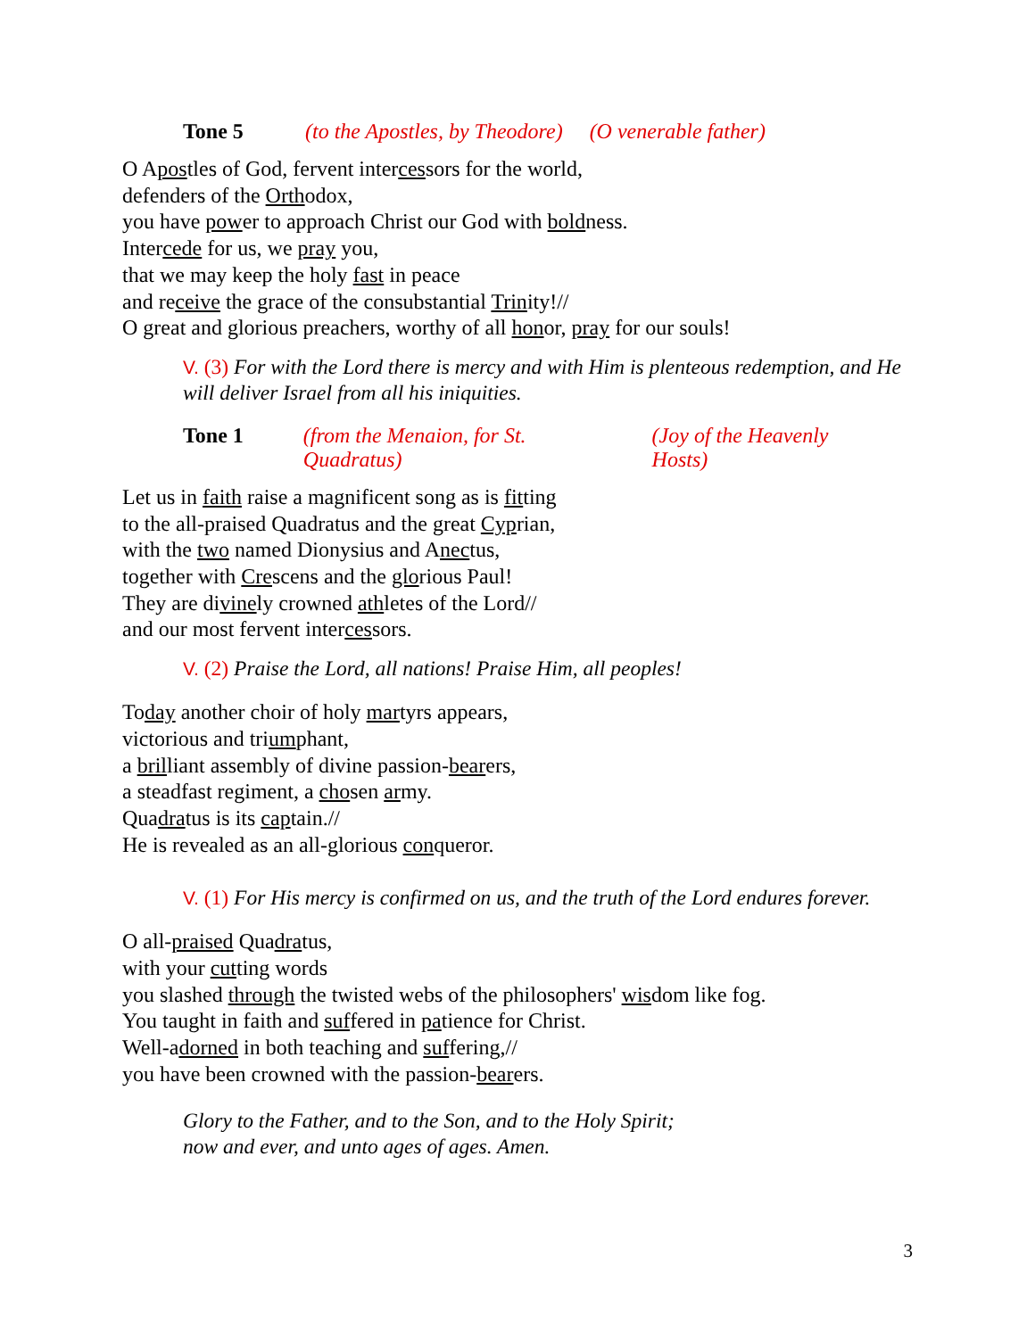Tone 5 (to the Apostles, by Theodore) (O venerable father)
O Apostles of God, fervent intercessors for the world,
defenders of the Orthodox,
you have power to approach Christ our God with boldness.
Intercede for us, we pray you,
that we may keep the holy fast in peace
and receive the grace of the consubstantial Trinity!//
O great and glorious preachers, worthy of all honor, pray for our souls!
V. (3) For with the Lord there is mercy and with Him is plenteous redemption, and He will deliver Israel from all his iniquities.
Tone 1 (from the Menaion, for St. Quadratus) (Joy of the Heavenly Hosts)
Let us in faith raise a magnificent song as is fitting
to the all-praised Quadratus and the great Cyprian,
with the two named Dionysius and Anectus,
together with Crescens and the glorious Paul!
They are divinely crowned athletes of the Lord//
and our most fervent intercessors.
V. (2) Praise the Lord, all nations! Praise Him, all peoples!
Today another choir of holy martyrs appears,
victorious and triumphant,
a brilliant assembly of divine passion-bearers,
a steadfast regiment, a chosen army.
Quadratus is its captain.//
He is revealed as an all-glorious conqueror.
V. (1) For His mercy is confirmed on us, and the truth of the Lord endures forever.
O all-praised Quadratus,
with your cutting words
you slashed through the twisted webs of the philosophers' wisdom like fog.
You taught in faith and suffered in patience for Christ.
Well-adorned in both teaching and suffering,//
you have been crowned with the passion-bearers.
Glory to the Father, and to the Son, and to the Holy Spirit;
now and ever, and unto ages of ages. Amen.
3